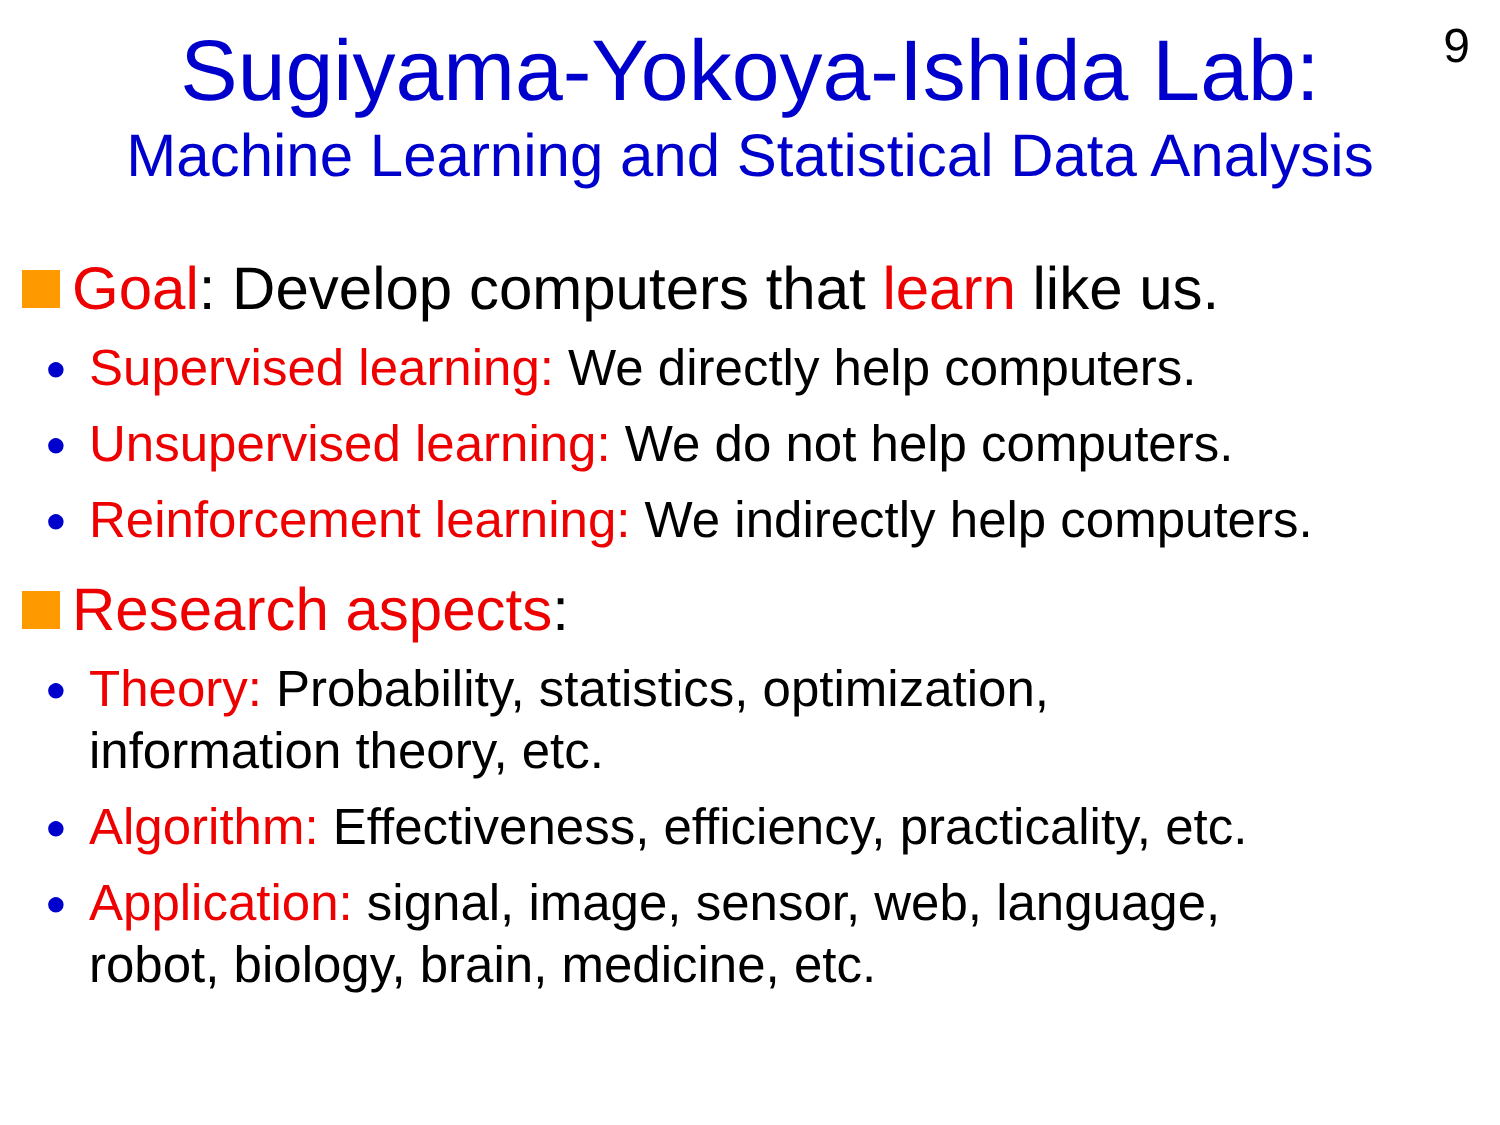9
Sugiyama-Yokoya-Ishida Lab:
Machine Learning and Statistical Data Analysis
Goal: Develop computers that learn like us.
● Supervised learning: We directly help computers.
● Unsupervised learning: We do not help computers.
● Reinforcement learning: We indirectly help computers.
Research aspects:
● Theory: Probability, statistics, optimization,
information theory, etc.
● Algorithm: Effectiveness, efficiency, practicality, etc.
● Application: signal, image, sensor, web, language,
robot, biology, brain, medicine, etc.